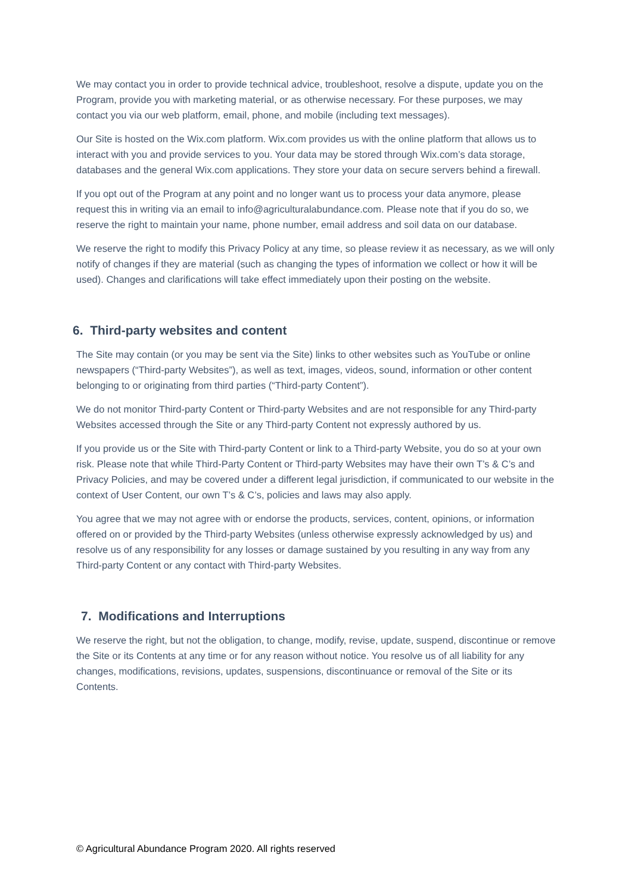We may contact you in order to provide technical advice, troubleshoot, resolve a dispute, update you on the Program, provide you with marketing material, or as otherwise necessary. For these purposes, we may contact you via our web platform, email, phone, and mobile (including text messages).
Our Site is hosted on the Wix.com platform. Wix.com provides us with the online platform that allows us to interact with you and provide services to you. Your data may be stored through Wix.com’s data storage, databases and the general Wix.com applications. They store your data on secure servers behind a firewall.
If you opt out of the Program at any point and no longer want us to process your data anymore, please request this in writing via an email to info@agriculturalabundance.com. Please note that if you do so, we reserve the right to maintain your name, phone number, email address and soil data on our database.
We reserve the right to modify this Privacy Policy at any time, so please review it as necessary, as we will only notify of changes if they are material (such as changing the types of information we collect or how it will be used). Changes and clarifications will take effect immediately upon their posting on the website.
6. Third-party websites and content
The Site may contain (or you may be sent via the Site) links to other websites such as YouTube or online newspapers (“Third-party Websites”), as well as text, images, videos, sound, information or other content belonging to or originating from third parties (“Third-party Content”).
We do not monitor Third-party Content or Third-party Websites and are not responsible for any Third-party Websites accessed through the Site or any Third-party Content not expressly authored by us.
If you provide us or the Site with Third-party Content or link to a Third-party Website, you do so at your own risk. Please note that while Third-Party Content or Third-party Websites may have their own T’s & C’s and Privacy Policies, and may be covered under a different legal jurisdiction, if communicated to our website in the context of User Content, our own T’s & C’s, policies and laws may also apply.
You agree that we may not agree with or endorse the products, services, content, opinions, or information offered on or provided by the Third-party Websites (unless otherwise expressly acknowledged by us) and resolve us of any responsibility for any losses or damage sustained by you resulting in any way from any Third-party Content or any contact with Third-party Websites.
7. Modifications and Interruptions
We reserve the right, but not the obligation, to change, modify, revise, update, suspend, discontinue or remove the Site or its Contents at any time or for any reason without notice. You resolve us of all liability for any changes, modifications, revisions, updates, suspensions, discontinuance or removal of the Site or its Contents.
© Agricultural Abundance Program 2020. All rights reserved